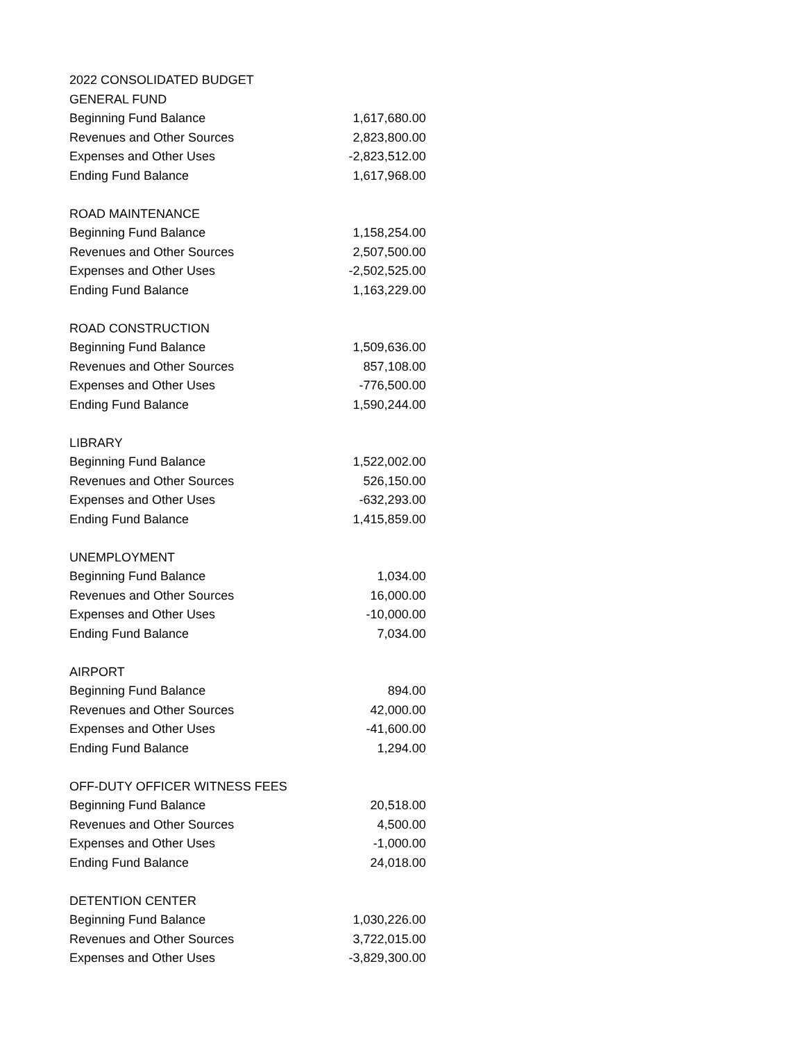| 2022 CONSOLIDATED BUDGET | |
| GENERAL FUND | |
| Beginning Fund Balance | 1,617,680.00 |
| Revenues and Other Sources | 2,823,800.00 |
| Expenses and Other Uses | -2,823,512.00 |
| Ending Fund Balance | 1,617,968.00 |
| ROAD MAINTENANCE | |
| Beginning Fund Balance | 1,158,254.00 |
| Revenues and Other Sources | 2,507,500.00 |
| Expenses and Other Uses | -2,502,525.00 |
| Ending Fund Balance | 1,163,229.00 |
| ROAD CONSTRUCTION | |
| Beginning Fund Balance | 1,509,636.00 |
| Revenues and Other Sources | 857,108.00 |
| Expenses and Other Uses | -776,500.00 |
| Ending Fund Balance | 1,590,244.00 |
| LIBRARY | |
| Beginning Fund Balance | 1,522,002.00 |
| Revenues and Other Sources | 526,150.00 |
| Expenses and Other Uses | -632,293.00 |
| Ending Fund Balance | 1,415,859.00 |
| UNEMPLOYMENT | |
| Beginning Fund Balance | 1,034.00 |
| Revenues and Other Sources | 16,000.00 |
| Expenses and Other Uses | -10,000.00 |
| Ending Fund Balance | 7,034.00 |
| AIRPORT | |
| Beginning Fund Balance | 894.00 |
| Revenues and Other Sources | 42,000.00 |
| Expenses and Other Uses | -41,600.00 |
| Ending Fund Balance | 1,294.00 |
| OFF-DUTY OFFICER WITNESS FEES | |
| Beginning Fund Balance | 20,518.00 |
| Revenues and Other Sources | 4,500.00 |
| Expenses and Other Uses | -1,000.00 |
| Ending Fund Balance | 24,018.00 |
| DETENTION CENTER | |
| Beginning Fund Balance | 1,030,226.00 |
| Revenues and Other Sources | 3,722,015.00 |
| Expenses and Other Uses | -3,829,300.00 |